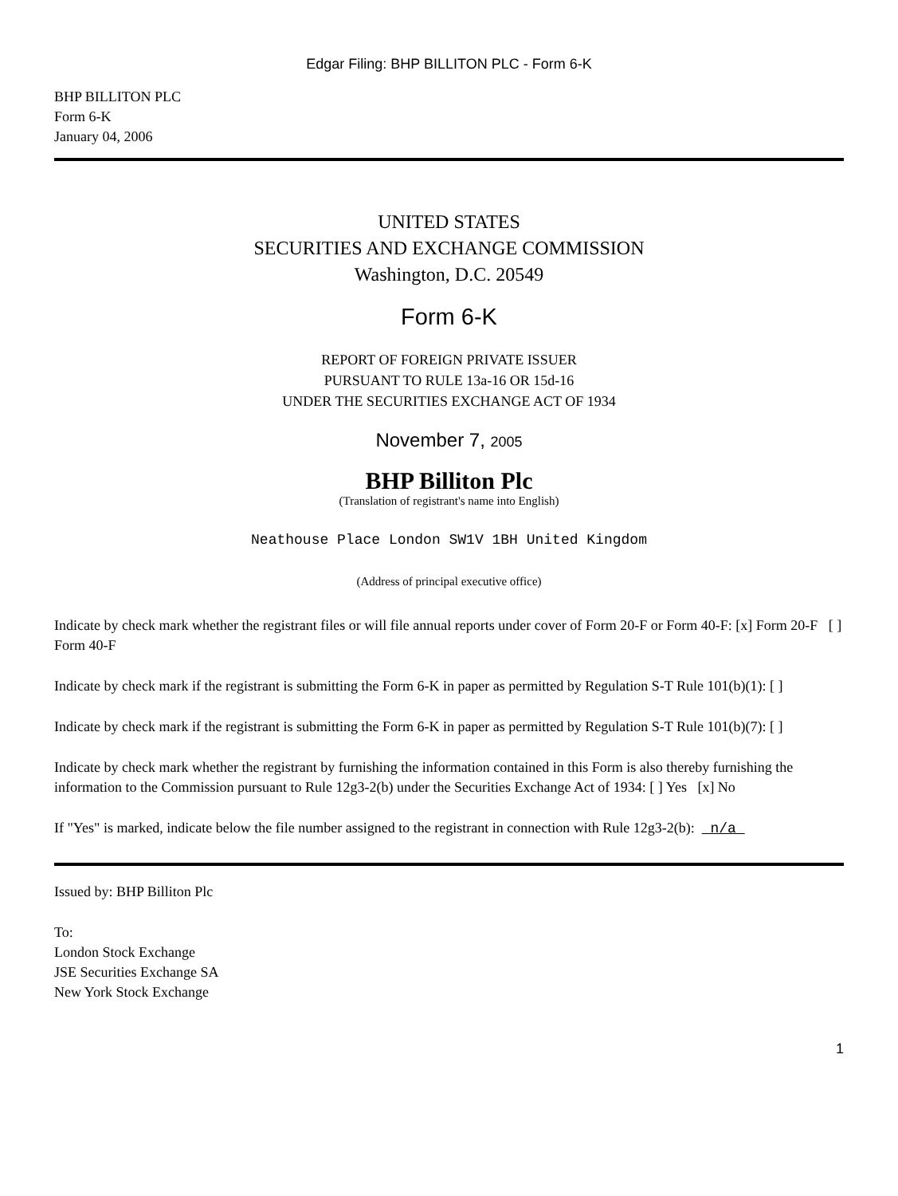Edgar Filing: BHP BILLITON PLC - Form 6-K
BHP BILLITON PLC
Form 6-K
January 04, 2006
UNITED STATES
SECURITIES AND EXCHANGE COMMISSION
Washington, D.C. 20549
Form 6-K
REPORT OF FOREIGN PRIVATE ISSUER
PURSUANT TO RULE 13a-16 OR 15d-16
UNDER THE SECURITIES EXCHANGE ACT OF 1934
November 7, 2005
BHP Billiton Plc
(Translation of registrant's name into English)
Neathouse Place London SW1V 1BH United Kingdom
(Address of principal executive office)
Indicate by check mark whether the registrant files or will file annual reports under cover of Form 20-F or Form 40-F: [x] Form 20-F [ ] Form 40-F
Indicate by check mark if the registrant is submitting the Form 6-K in paper as permitted by Regulation S-T Rule 101(b)(1): [ ]
Indicate by check mark if the registrant is submitting the Form 6-K in paper as permitted by Regulation S-T Rule 101(b)(7): [ ]
Indicate by check mark whether the registrant by furnishing the information contained in this Form is also thereby furnishing the information to the Commission pursuant to Rule 12g3-2(b) under the Securities Exchange Act of 1934: [ ] Yes [x] No
If "Yes" is marked, indicate below the file number assigned to the registrant in connection with Rule 12g3-2(b): n/a
Issued by: BHP Billiton Plc
To:
London Stock Exchange
JSE Securities Exchange SA
New York Stock Exchange
1